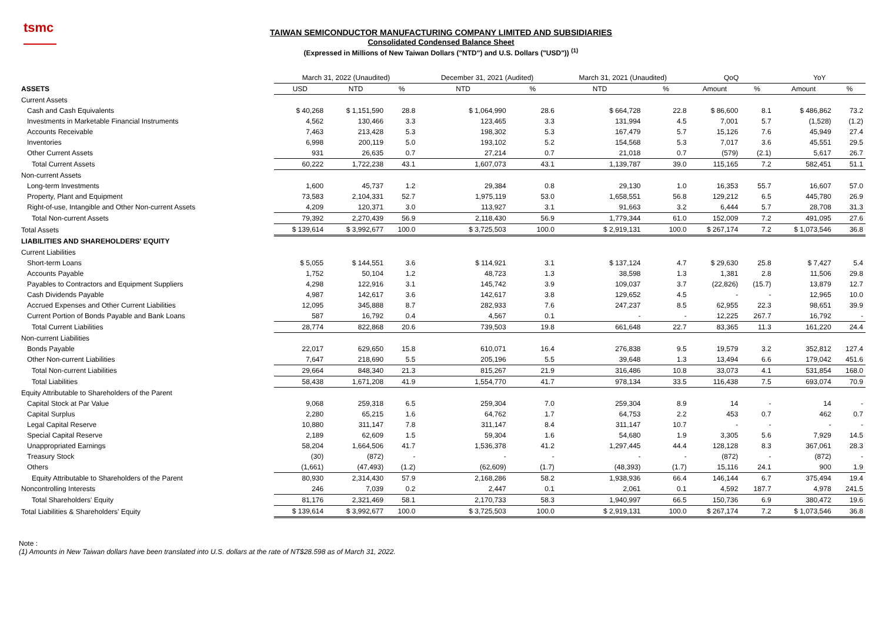tsmc
TAIWAN SEMICONDUCTOR MANUFACTURING COMPANY LIMITED AND SUBSIDIARIES
Consolidated Condensed Balance Sheet
(Expressed in Millions of New Taiwan Dollars ("NTD") and U.S. Dollars ("USD")) <sup>(1)</sup>
| | March 31, 2022 (Unaudited) | | | December 31, 2021 (Audited) | | March 31, 2021 (Unaudited) | | QoQ | | YoY | |
| --- | --- | --- | --- | --- | --- | --- | --- | --- | --- | --- | --- |
| ASSETS | USD | NTD | % | NTD | % | NTD | % | Amount | % | Amount | % |
| Current Assets | | | | | | | | | | | |
| Cash and Cash Equivalents | $ 40,268 | $ 1,151,590 | 28.8 | $ 1,064,990 | 28.6 | $ 664,728 | 22.8 | $ 86,600 | 8.1 | $ 486,862 | 73.2 |
| Investments in Marketable Financial Instruments | 4,562 | 130,466 | 3.3 | 123,465 | 3.3 | 131,994 | 4.5 | 7,001 | 5.7 | (1,528) | (1.2) |
| Accounts Receivable | 7,463 | 213,428 | 5.3 | 198,302 | 5.3 | 167,479 | 5.7 | 15,126 | 7.6 | 45,949 | 27.4 |
| Inventories | 6,998 | 200,119 | 5.0 | 193,102 | 5.2 | 154,568 | 5.3 | 7,017 | 3.6 | 45,551 | 29.5 |
| Other Current Assets | 931 | 26,635 | 0.7 | 27,214 | 0.7 | 21,018 | 0.7 | (579) | (2.1) | 5,617 | 26.7 |
| Total Current Assets | 60,222 | 1,722,238 | 43.1 | 1,607,073 | 43.1 | 1,139,787 | 39.0 | 115,165 | 7.2 | 582,451 | 51.1 |
| Non-current Assets | | | | | | | | | | | |
| Long-term Investments | 1,600 | 45,737 | 1.2 | 29,384 | 0.8 | 29,130 | 1.0 | 16,353 | 55.7 | 16,607 | 57.0 |
| Property, Plant and Equipment | 73,583 | 2,104,331 | 52.7 | 1,975,119 | 53.0 | 1,658,551 | 56.8 | 129,212 | 6.5 | 445,780 | 26.9 |
| Right-of-use, Intangible and Other Non-current Assets | 4,209 | 120,371 | 3.0 | 113,927 | 3.1 | 91,663 | 3.2 | 6,444 | 5.7 | 28,708 | 31.3 |
| Total Non-current Assets | 79,392 | 2,270,439 | 56.9 | 2,118,430 | 56.9 | 1,779,344 | 61.0 | 152,009 | 7.2 | 491,095 | 27.6 |
| Total Assets | $ 139,614 | $ 3,992,677 | 100.0 | $ 3,725,503 | 100.0 | $ 2,919,131 | 100.0 | $ 267,174 | 7.2 | $ 1,073,546 | 36.8 |
| LIABILITIES AND SHAREHOLDERS' EQUITY | | | | | | | | | | | |
| Current Liabilities | | | | | | | | | | | |
| Short-term Loans | $ 5,055 | $ 144,551 | 3.6 | $ 114,921 | 3.1 | $ 137,124 | 4.7 | $ 29,630 | 25.8 | $ 7,427 | 5.4 |
| Accounts Payable | 1,752 | 50,104 | 1.2 | 48,723 | 1.3 | 38,598 | 1.3 | 1,381 | 2.8 | 11,506 | 29.8 |
| Payables to Contractors and Equipment Suppliers | 4,298 | 122,916 | 3.1 | 145,742 | 3.9 | 109,037 | 3.7 | (22,826) | (15.7) | 13,879 | 12.7 |
| Cash Dividends Payable | 4,987 | 142,617 | 3.6 | 142,617 | 3.8 | 129,652 | 4.5 | - | - | 12,965 | 10.0 |
| Accrued Expenses and Other Current Liabilities | 12,095 | 345,888 | 8.7 | 282,933 | 7.6 | 247,237 | 8.5 | 62,955 | 22.3 | 98,651 | 39.9 |
| Current Portion of Bonds Payable and Bank Loans | 587 | 16,792 | 0.4 | 4,567 | 0.1 | - | - | 12,225 | 267.7 | 16,792 | - |
| Total Current Liabilities | 28,774 | 822,868 | 20.6 | 739,503 | 19.8 | 661,648 | 22.7 | 83,365 | 11.3 | 161,220 | 24.4 |
| Non-current Liabilities | | | | | | | | | | | |
| Bonds Payable | 22,017 | 629,650 | 15.8 | 610,071 | 16.4 | 276,838 | 9.5 | 19,579 | 3.2 | 352,812 | 127.4 |
| Other Non-current Liabilities | 7,647 | 218,690 | 5.5 | 205,196 | 5.5 | 39,648 | 1.3 | 13,494 | 6.6 | 179,042 | 451.6 |
| Total Non-current Liabilities | 29,664 | 848,340 | 21.3 | 815,267 | 21.9 | 316,486 | 10.8 | 33,073 | 4.1 | 531,854 | 168.0 |
| Total Liabilities | 58,438 | 1,671,208 | 41.9 | 1,554,770 | 41.7 | 978,134 | 33.5 | 116,438 | 7.5 | 693,074 | 70.9 |
| Equity Attributable to Shareholders of the Parent | | | | | | | | | | | |
| Capital Stock at Par Value | 9,068 | 259,318 | 6.5 | 259,304 | 7.0 | 259,304 | 8.9 | 14 | - | 14 | - |
| Capital Surplus | 2,280 | 65,215 | 1.6 | 64,762 | 1.7 | 64,753 | 2.2 | 453 | 0.7 | 462 | 0.7 |
| Legal Capital Reserve | 10,880 | 311,147 | 7.8 | 311,147 | 8.4 | 311,147 | 10.7 | - | - | - | - |
| Special Capital Reserve | 2,189 | 62,609 | 1.5 | 59,304 | 1.6 | 54,680 | 1.9 | 3,305 | 5.6 | 7,929 | 14.5 |
| Unappropriated Earnings | 58,204 | 1,664,506 | 41.7 | 1,536,378 | 41.2 | 1,297,445 | 44.4 | 128,128 | 8.3 | 367,061 | 28.3 |
| Treasury Stock | (30) | (872) | - | - | - | - | - | (872) | - | (872) | - |
| Others | (1,661) | (47,493) | (1.2) | (62,609) | (1.7) | (48,393) | (1.7) | 15,116 | 24.1 | 900 | 1.9 |
| Equity Attributable to Shareholders of the Parent | 80,930 | 2,314,430 | 57.9 | 2,168,286 | 58.2 | 1,938,936 | 66.4 | 146,144 | 6.7 | 375,494 | 19.4 |
| Noncontrolling Interests | 246 | 7,039 | 0.2 | 2,447 | 0.1 | 2,061 | 0.1 | 4,592 | 187.7 | 4,978 | 241.5 |
| Total Shareholders' Equity | 81,176 | 2,321,469 | 58.1 | 2,170,733 | 58.3 | 1,940,997 | 66.5 | 150,736 | 6.9 | 380,472 | 19.6 |
| Total Liabilities & Shareholders' Equity | $ 139,614 | $ 3,992,677 | 100.0 | $ 3,725,503 | 100.0 | $ 2,919,131 | 100.0 | $ 267,174 | 7.2 | $ 1,073,546 | 36.8 |
Note :
(1) Amounts in New Taiwan dollars have been translated into U.S. dollars at the rate of NT$28.598 as of March 31, 2022.